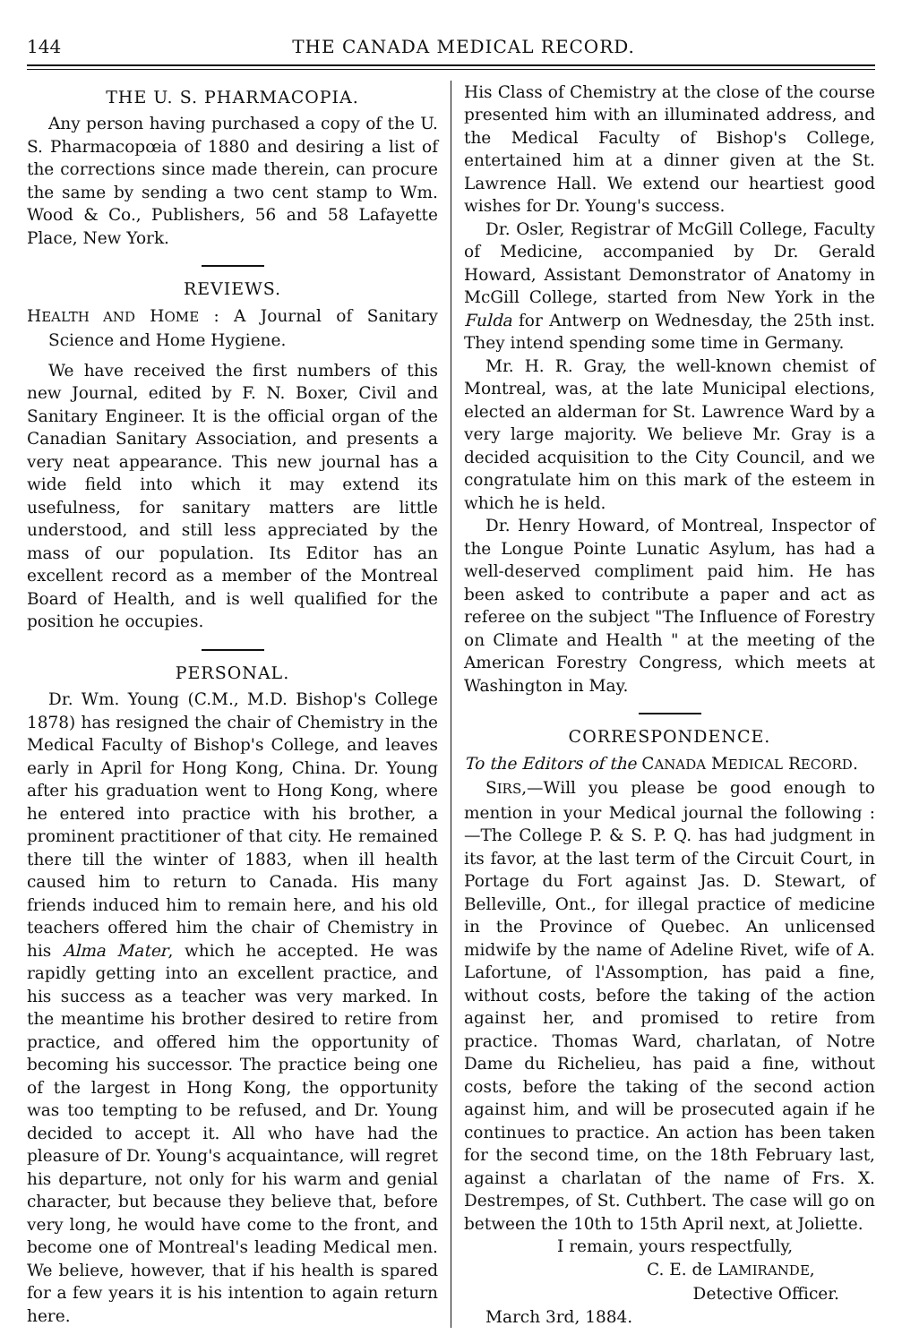144 THE CANADA MEDICAL RECORD.
THE U. S. PHARMACOPIA.
Any person having purchased a copy of the U. S. Pharmacopœia of 1880 and desiring a list of the corrections since made therein, can procure the same by sending a two cent stamp to Wm. Wood & Co., Publishers, 56 and 58 Lafayette Place, New York.
REVIEWS.
HEALTH AND HOME : A Journal of Sanitary Science and Home Hygiene.
We have received the first numbers of this new Journal, edited by F. N. Boxer, Civil and Sanitary Engineer. It is the official organ of the Canadian Sanitary Association, and presents a very neat appearance. This new journal has a wide field into which it may extend its usefulness, for sanitary matters are little understood, and still less appreciated by the mass of our population. Its Editor has an excellent record as a member of the Montreal Board of Health, and is well qualified for the position he occupies.
PERSONAL.
Dr. Wm. Young (C.M., M.D. Bishop's College 1878) has resigned the chair of Chemistry in the Medical Faculty of Bishop's College, and leaves early in April for Hong Kong, China. Dr. Young after his graduation went to Hong Kong, where he entered into practice with his brother, a prominent practitioner of that city. He remained there till the winter of 1883, when ill health caused him to return to Canada. His many friends induced him to remain here, and his old teachers offered him the chair of Chemistry in his Alma Mater, which he accepted. He was rapidly getting into an excellent practice, and his success as a teacher was very marked. In the meantime his brother desired to retire from practice, and offered him the opportunity of becoming his successor. The practice being one of the largest in Hong Kong, the opportunity was too tempting to be refused, and Dr. Young decided to accept it. All who have had the pleasure of Dr. Young's acquaintance, will regret his departure, not only for his warm and genial character, but because they believe that, before very long, he would have come to the front, and become one of Montreal's leading Medical men. We believe, however, that if his health is spared for a few years it is his intention to again return here.
His Class of Chemistry at the close of the course presented him with an illuminated address, and the Medical Faculty of Bishop's College, entertained him at a dinner given at the St. Lawrence Hall. We extend our heartiest good wishes for Dr. Young's success.
Dr. Osler, Registrar of McGill College, Faculty of Medicine, accompanied by Dr. Gerald Howard, Assistant Demonstrator of Anatomy in McGill College, started from New York in the Fulda for Antwerp on Wednesday, the 25th inst. They intend spending some time in Germany.
Mr. H. R. Gray, the well-known chemist of Montreal, was, at the late Municipal elections, elected an alderman for St. Lawrence Ward by a very large majority. We believe Mr. Gray is a decided acquisition to the City Council, and we congratulate him on this mark of the esteem in which he is held.
Dr. Henry Howard, of Montreal, Inspector of the Longue Pointe Lunatic Asylum, has had a well-deserved compliment paid him. He has been asked to contribute a paper and act as referee on the subject "The Influence of Forestry on Climate and Health " at the meeting of the American Forestry Congress, which meets at Washington in May.
CORRESPONDENCE.
To the Editors of the CANADA MEDICAL RECORD.
SIRS,—Will you please be good enough to mention in your Medical journal the following :—The College P. & S. P. Q. has had judgment in its favor, at the last term of the Circuit Court, in Portage du Fort against Jas. D. Stewart, of Belleville, Ont., for illegal practice of medicine in the Province of Quebec. An unlicensed midwife by the name of Adeline Rivet, wife of A. Lafortune, of l'Assomption, has paid a fine, without costs, before the taking of the action against her, and promised to retire from practice. Thomas Ward, charlatan, of Notre Dame du Richelieu, has paid a fine, without costs, before the taking of the second action against him, and will be prosecuted again if he continues to practice. An action has been taken for the second time, on the 18th February last, against a charlatan of the name of Frs. X. Destrempes, of St. Cuthbert. The case will go on between the 10th to 15th April next, at Joliette.
I remain, yours respectfully,
C. E. de LAMIRANDE,
Detective Officer.
March 3rd, 1884.